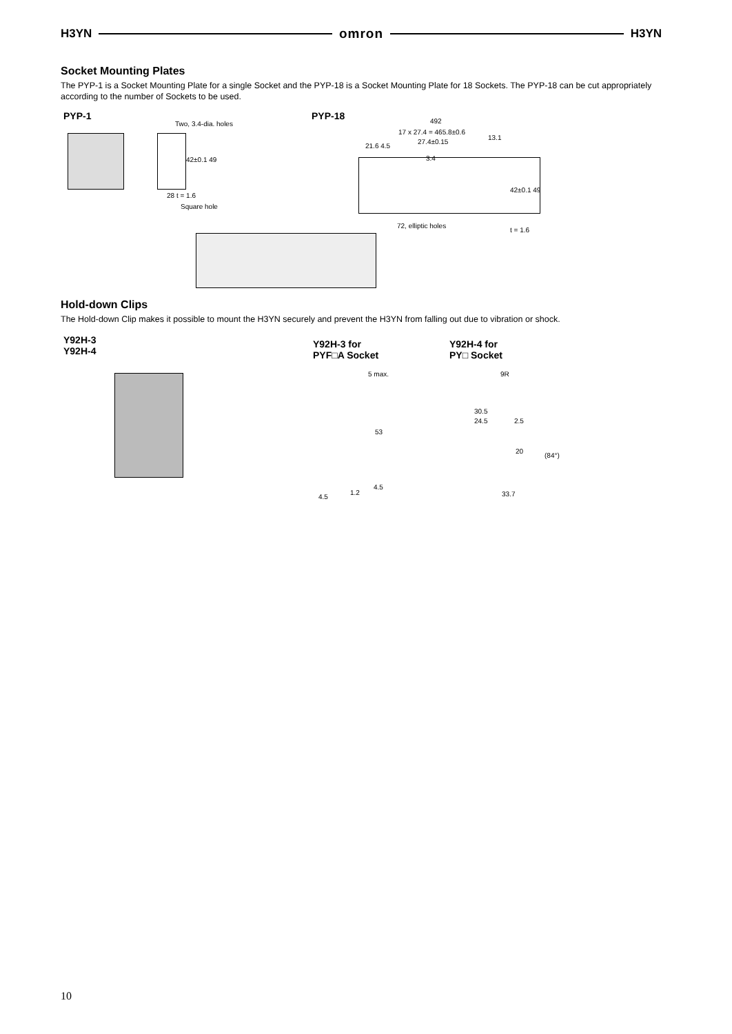H3YN omron H3YN
Socket Mounting Plates
The PYP-1 is a Socket Mounting Plate for a single Socket and the PYP-18 is a Socket Mounting Plate for 18 Sockets. The PYP-18 can be cut appropriately according to the number of Sockets to be used.
PYP-1 PYP-18
Two, 3.4-dia. holes
42±0.1 49
28 t = 1.6
Square hole
492
17 x 27.4 = 465.8±0.6
13.1
27.4±0.15
21.6 4.5
3.4
42±0.1 49
72, elliptic holes
t = 1.6
Hold-down Clips
The Hold-down Clip makes it possible to mount the H3YN securely and prevent the H3YN from falling out due to vibration or shock.
Y92H-3
Y92H-4
Y92H-3 for
PYF□A Socket
Y92H-4 for
PY□ Socket
5 max.
53
4.5
1.2
4.5
9R
30.5
24.5 2.5
20
(84°)
33.7
10